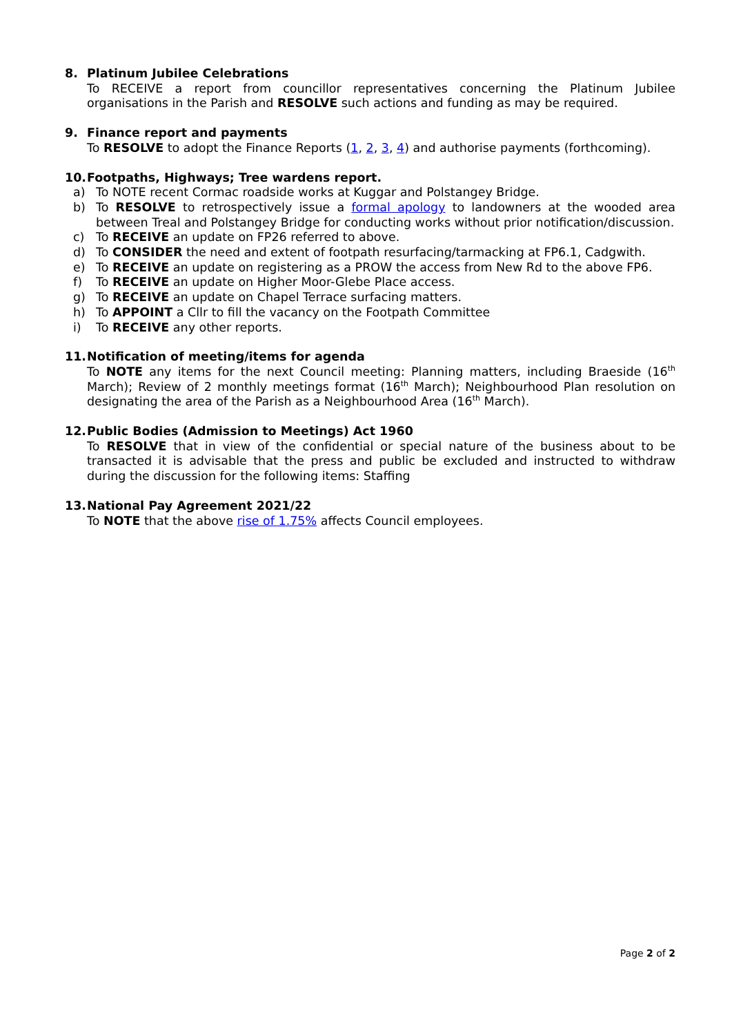8. Platinum Jubilee Celebrations
To RECEIVE a report from councillor representatives concerning the Platinum Jubilee organisations in the Parish and RESOLVE such actions and funding as may be required.
9. Finance report and payments
To RESOLVE to adopt the Finance Reports (1, 2, 3, 4) and authorise payments (forthcoming).
10. Footpaths, Highways; Tree wardens report.
a) To NOTE recent Cormac roadside works at Kuggar and Polstangey Bridge.
b) To RESOLVE to retrospectively issue a formal apology to landowners at the wooded area between Treal and Polstangey Bridge for conducting works without prior notification/discussion.
c) To RECEIVE an update on FP26 referred to above.
d) To CONSIDER the need and extent of footpath resurfacing/tarmacking at FP6.1, Cadgwith.
e) To RECEIVE an update on registering as a PROW the access from New Rd to the above FP6.
f) To RECEIVE an update on Higher Moor-Glebe Place access.
g) To RECEIVE an update on Chapel Terrace surfacing matters.
h) To APPOINT a Cllr to fill the vacancy on the Footpath Committee
i) To RECEIVE any other reports.
11. Notification of meeting/items for agenda
To NOTE any items for the next Council meeting: Planning matters, including Braeside (16<sup>th</sup> March); Review of 2 monthly meetings format (16<sup>th</sup> March); Neighbourhood Plan resolution on designating the area of the Parish as a Neighbourhood Area (16<sup>th</sup> March).
12. Public Bodies (Admission to Meetings) Act 1960
To RESOLVE that in view of the confidential or special nature of the business about to be transacted it is advisable that the press and public be excluded and instructed to withdraw during the discussion for the following items: Staffing
13. National Pay Agreement 2021/22
To NOTE that the above rise of 1.75% affects Council employees.
Page 2 of 2